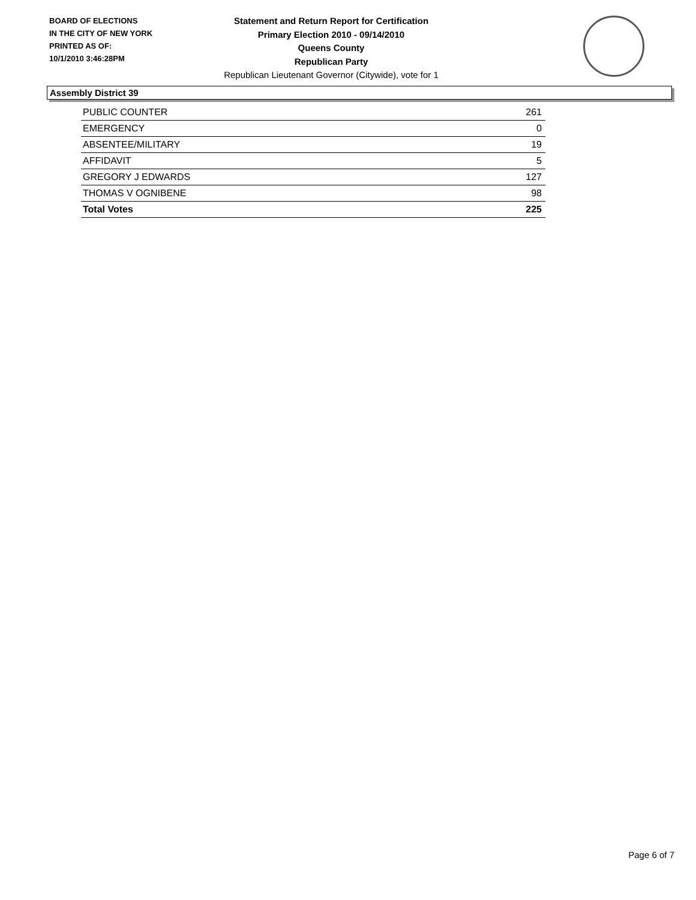BOARD OF ELECTIONS
IN THE CITY OF NEW YORK
PRINTED AS OF:
10/1/2010 3:46:28PM
Statement and Return Report for Certification
Primary Election 2010 - 09/14/2010
Queens County
Republican Party
Republican Lieutenant Governor (Citywide), vote for 1
Assembly District 39
| PUBLIC COUNTER | 261 |
| EMERGENCY | 0 |
| ABSENTEE/MILITARY | 19 |
| AFFIDAVIT | 5 |
| GREGORY J EDWARDS | 127 |
| THOMAS V OGNIBENE | 98 |
| Total Votes | 225 |
Page 6 of 7